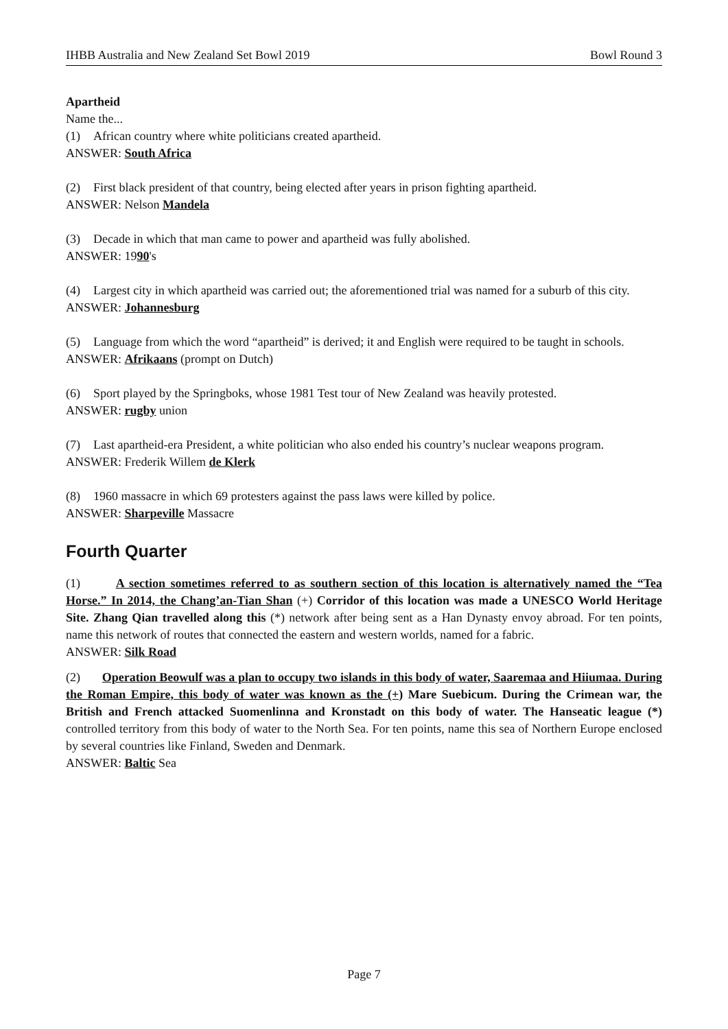IHBB Australia and New Zealand Set Bowl 2019 Bowl Round 3
Apartheid
Name the...
(1) African country where white politicians created apartheid.
ANSWER: South Africa
(2) First black president of that country, being elected after years in prison fighting apartheid.
ANSWER: Nelson Mandela
(3) Decade in which that man came to power and apartheid was fully abolished.
ANSWER: 1990's
(4) Largest city in which apartheid was carried out; the aforementioned trial was named for a suburb of this city.
ANSWER: Johannesburg
(5) Language from which the word “apartheid” is derived; it and English were required to be taught in schools.
ANSWER: Afrikaans (prompt on Dutch)
(6) Sport played by the Springboks, whose 1981 Test tour of New Zealand was heavily protested.
ANSWER: rugby union
(7) Last apartheid-era President, a white politician who also ended his country’s nuclear weapons program.
ANSWER: Frederik Willem de Klerk
(8) 1960 massacre in which 69 protesters against the pass laws were killed by police.
ANSWER: Sharpeville Massacre
Fourth Quarter
(1) A section sometimes referred to as southern section of this location is alternatively named the “Tea Horse.” In 2014, the Chang’an-Tian Shan (+) Corridor of this location was made a UNESCO World Heritage Site. Zhang Qian travelled along this (*) network after being sent as a Han Dynasty envoy abroad. For ten points, name this network of routes that connected the eastern and western worlds, named for a fabric.
ANSWER: Silk Road
(2) Operation Beowulf was a plan to occupy two islands in this body of water, Saaremaa and Hiiumaa. During the Roman Empire, this body of water was known as the (+) Mare Suebicum. During the Crimean war, the British and French attacked Suomenlinna and Kronstadt on this body of water. The Hanseatic league (*) controlled territory from this body of water to the North Sea. For ten points, name this sea of Northern Europe enclosed by several countries like Finland, Sweden and Denmark.
ANSWER: Baltic Sea
Page 7